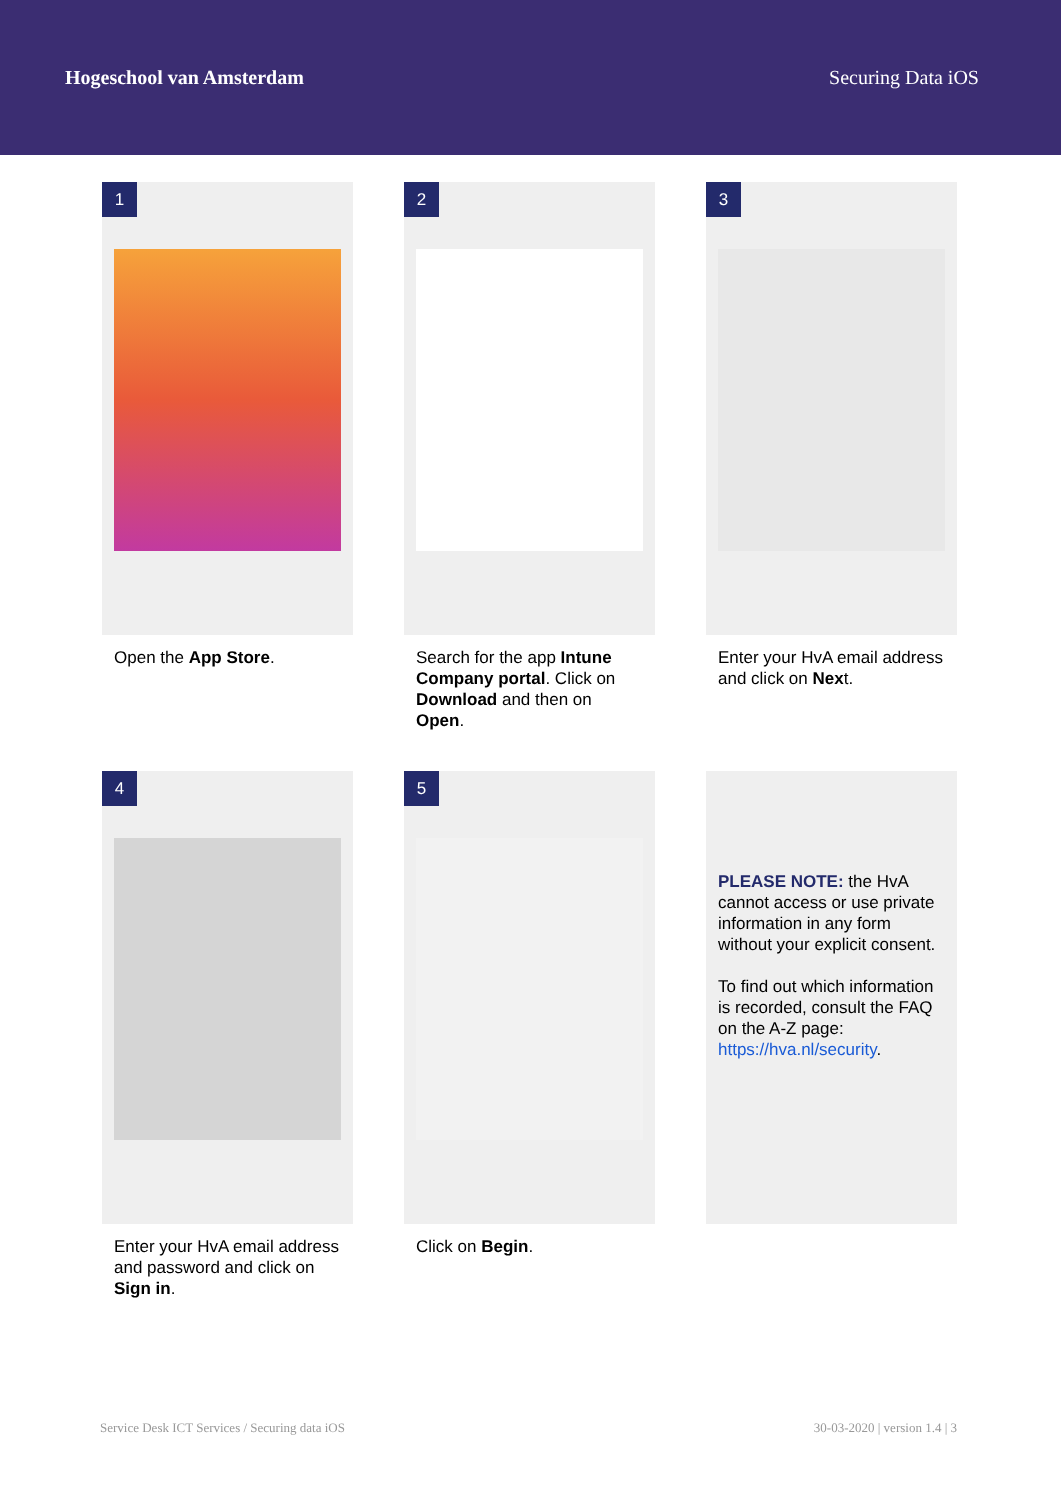Hogeschool van Amsterdam Securing Data iOS
1
Open the App Store.
2
Search for the app Intune Company portal. Click on Download and then on Open.
3
Enter your HvA email address and click on Next.
4
Enter your HvA email address and password and click on Sign in.
5
Click on Begin.
PLEASE NOTE: the HvA cannot access or use private information in any form without your explicit consent.
To find out which information is recorded, consult the FAQ on the A-Z page: https://hva.nl/security.
Service Desk ICT Services / Securing data iOS 30-03-2020 | version 1.4 | 3